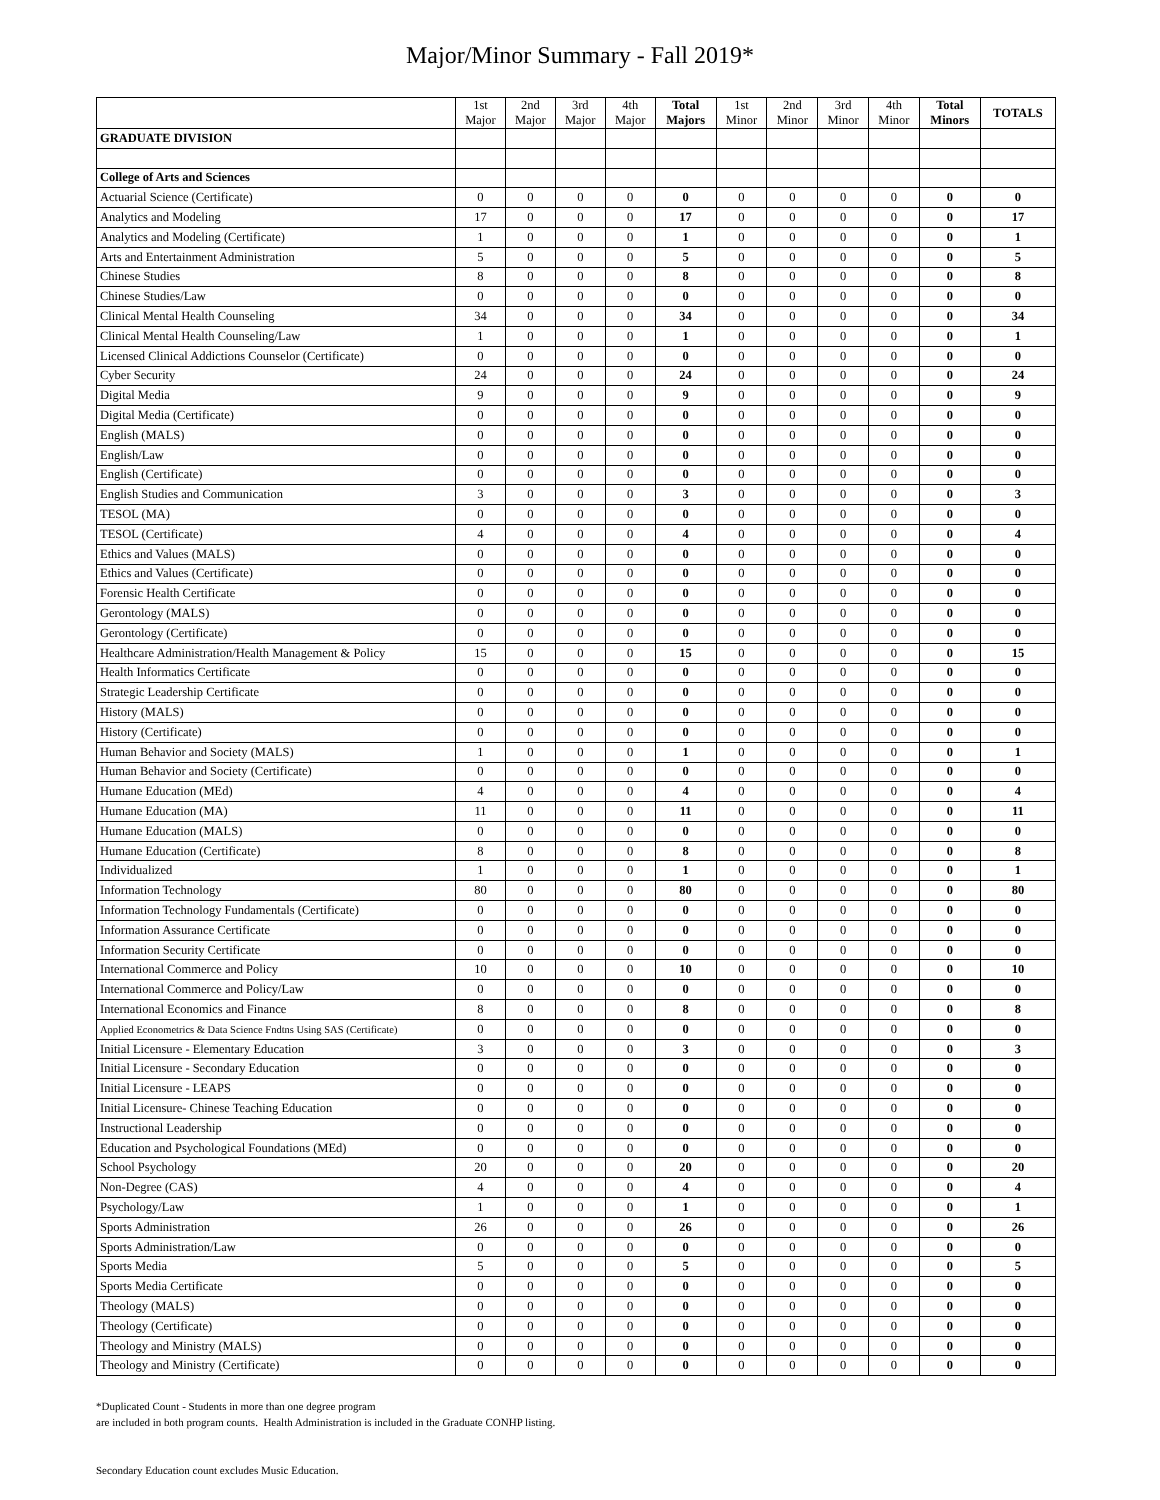Major/Minor Summary - Fall 2019*
| | 1st Major | 2nd Major | 3rd Major | 4th Major | Total Majors | 1st Minor | 2nd Minor | 3rd Minor | 4th Minor | Total Minors | TOTALS |
| --- | --- | --- | --- | --- | --- | --- | --- | --- | --- | --- | --- |
| GRADUATE DIVISION | | | | | | | | | | | |
| College of Arts and Sciences | | | | | | | | | | | |
| Actuarial Science (Certificate) | 0 | 0 | 0 | 0 | 0 | 0 | 0 | 0 | 0 | 0 | 0 |
| Analytics and Modeling | 17 | 0 | 0 | 0 | 17 | 0 | 0 | 0 | 0 | 0 | 17 |
| Analytics and Modeling (Certificate) | 1 | 0 | 0 | 0 | 1 | 0 | 0 | 0 | 0 | 0 | 1 |
| Arts and Entertainment Administration | 5 | 0 | 0 | 0 | 5 | 0 | 0 | 0 | 0 | 0 | 5 |
| Chinese Studies | 8 | 0 | 0 | 0 | 8 | 0 | 0 | 0 | 0 | 0 | 8 |
| Chinese Studies/Law | 0 | 0 | 0 | 0 | 0 | 0 | 0 | 0 | 0 | 0 | 0 |
| Clinical Mental Health Counseling | 34 | 0 | 0 | 0 | 34 | 0 | 0 | 0 | 0 | 0 | 34 |
| Clinical Mental Health Counseling/Law | 1 | 0 | 0 | 0 | 1 | 0 | 0 | 0 | 0 | 0 | 1 |
| Licensed Clinical Addictions Counselor (Certificate) | 0 | 0 | 0 | 0 | 0 | 0 | 0 | 0 | 0 | 0 | 0 |
| Cyber Security | 24 | 0 | 0 | 0 | 24 | 0 | 0 | 0 | 0 | 0 | 24 |
| Digital Media | 9 | 0 | 0 | 0 | 9 | 0 | 0 | 0 | 0 | 0 | 9 |
| Digital Media (Certificate) | 0 | 0 | 0 | 0 | 0 | 0 | 0 | 0 | 0 | 0 | 0 |
| English (MALS) | 0 | 0 | 0 | 0 | 0 | 0 | 0 | 0 | 0 | 0 | 0 |
| English/Law | 0 | 0 | 0 | 0 | 0 | 0 | 0 | 0 | 0 | 0 | 0 |
| English (Certificate) | 0 | 0 | 0 | 0 | 0 | 0 | 0 | 0 | 0 | 0 | 0 |
| English Studies and Communication | 3 | 0 | 0 | 0 | 3 | 0 | 0 | 0 | 0 | 0 | 3 |
| TESOL (MA) | 0 | 0 | 0 | 0 | 0 | 0 | 0 | 0 | 0 | 0 | 0 |
| TESOL (Certificate) | 4 | 0 | 0 | 0 | 4 | 0 | 0 | 0 | 0 | 0 | 4 |
| Ethics and Values (MALS) | 0 | 0 | 0 | 0 | 0 | 0 | 0 | 0 | 0 | 0 | 0 |
| Ethics and Values (Certificate) | 0 | 0 | 0 | 0 | 0 | 0 | 0 | 0 | 0 | 0 | 0 |
| Forensic Health Certificate | 0 | 0 | 0 | 0 | 0 | 0 | 0 | 0 | 0 | 0 | 0 |
| Gerontology (MALS) | 0 | 0 | 0 | 0 | 0 | 0 | 0 | 0 | 0 | 0 | 0 |
| Gerontology (Certificate) | 0 | 0 | 0 | 0 | 0 | 0 | 0 | 0 | 0 | 0 | 0 |
| Healthcare Administration/Health Management & Policy | 15 | 0 | 0 | 0 | 15 | 0 | 0 | 0 | 0 | 0 | 15 |
| Health Informatics Certificate | 0 | 0 | 0 | 0 | 0 | 0 | 0 | 0 | 0 | 0 | 0 |
| Strategic Leadership Certificate | 0 | 0 | 0 | 0 | 0 | 0 | 0 | 0 | 0 | 0 | 0 |
| History (MALS) | 0 | 0 | 0 | 0 | 0 | 0 | 0 | 0 | 0 | 0 | 0 |
| History (Certificate) | 0 | 0 | 0 | 0 | 0 | 0 | 0 | 0 | 0 | 0 | 0 |
| Human Behavior and Society (MALS) | 1 | 0 | 0 | 0 | 1 | 0 | 0 | 0 | 0 | 0 | 1 |
| Human Behavior and Society (Certificate) | 0 | 0 | 0 | 0 | 0 | 0 | 0 | 0 | 0 | 0 | 0 |
| Humane Education (MEd) | 4 | 0 | 0 | 0 | 4 | 0 | 0 | 0 | 0 | 0 | 4 |
| Humane Education (MA) | 11 | 0 | 0 | 0 | 11 | 0 | 0 | 0 | 0 | 0 | 11 |
| Humane Education (MALS) | 0 | 0 | 0 | 0 | 0 | 0 | 0 | 0 | 0 | 0 | 0 |
| Humane Education (Certificate) | 8 | 0 | 0 | 0 | 8 | 0 | 0 | 0 | 0 | 0 | 8 |
| Individualized | 1 | 0 | 0 | 0 | 1 | 0 | 0 | 0 | 0 | 0 | 1 |
| Information Technology | 80 | 0 | 0 | 0 | 80 | 0 | 0 | 0 | 0 | 0 | 80 |
| Information Technology Fundamentals (Certificate) | 0 | 0 | 0 | 0 | 0 | 0 | 0 | 0 | 0 | 0 | 0 |
| Information Assurance Certificate | 0 | 0 | 0 | 0 | 0 | 0 | 0 | 0 | 0 | 0 | 0 |
| Information Security Certificate | 0 | 0 | 0 | 0 | 0 | 0 | 0 | 0 | 0 | 0 | 0 |
| International Commerce and Policy | 10 | 0 | 0 | 0 | 10 | 0 | 0 | 0 | 0 | 0 | 10 |
| International Commerce and Policy/Law | 0 | 0 | 0 | 0 | 0 | 0 | 0 | 0 | 0 | 0 | 0 |
| International Economics and Finance | 8 | 0 | 0 | 0 | 8 | 0 | 0 | 0 | 0 | 0 | 8 |
| Applied Econometrics & Data Science Fndtns Using SAS (Certificate) | 0 | 0 | 0 | 0 | 0 | 0 | 0 | 0 | 0 | 0 | 0 |
| Initial Licensure - Elementary Education | 3 | 0 | 0 | 0 | 3 | 0 | 0 | 0 | 0 | 0 | 3 |
| Initial Licensure - Secondary Education | 0 | 0 | 0 | 0 | 0 | 0 | 0 | 0 | 0 | 0 | 0 |
| Initial Licensure - LEAPS | 0 | 0 | 0 | 0 | 0 | 0 | 0 | 0 | 0 | 0 | 0 |
| Initial Licensure- Chinese Teaching Education | 0 | 0 | 0 | 0 | 0 | 0 | 0 | 0 | 0 | 0 | 0 |
| Instructional Leadership | 0 | 0 | 0 | 0 | 0 | 0 | 0 | 0 | 0 | 0 | 0 |
| Education and Psychological Foundations (MEd) | 0 | 0 | 0 | 0 | 0 | 0 | 0 | 0 | 0 | 0 | 0 |
| School Psychology | 20 | 0 | 0 | 0 | 20 | 0 | 0 | 0 | 0 | 0 | 20 |
| Non-Degree (CAS) | 4 | 0 | 0 | 0 | 4 | 0 | 0 | 0 | 0 | 0 | 4 |
| Psychology/Law | 1 | 0 | 0 | 0 | 1 | 0 | 0 | 0 | 0 | 0 | 1 |
| Sports Administration | 26 | 0 | 0 | 0 | 26 | 0 | 0 | 0 | 0 | 0 | 26 |
| Sports Administration/Law | 0 | 0 | 0 | 0 | 0 | 0 | 0 | 0 | 0 | 0 | 0 |
| Sports Media | 5 | 0 | 0 | 0 | 5 | 0 | 0 | 0 | 0 | 0 | 5 |
| Sports Media Certificate | 0 | 0 | 0 | 0 | 0 | 0 | 0 | 0 | 0 | 0 | 0 |
| Theology (MALS) | 0 | 0 | 0 | 0 | 0 | 0 | 0 | 0 | 0 | 0 | 0 |
| Theology (Certificate) | 0 | 0 | 0 | 0 | 0 | 0 | 0 | 0 | 0 | 0 | 0 |
| Theology and Ministry (MALS) | 0 | 0 | 0 | 0 | 0 | 0 | 0 | 0 | 0 | 0 | 0 |
| Theology and Ministry (Certificate) | 0 | 0 | 0 | 0 | 0 | 0 | 0 | 0 | 0 | 0 | 0 |
*Duplicated Count - Students in more than one degree program
are included in both program counts. Health Administration is included in the Graduate CONHP listing.
Secondary Education count excludes Music Education.